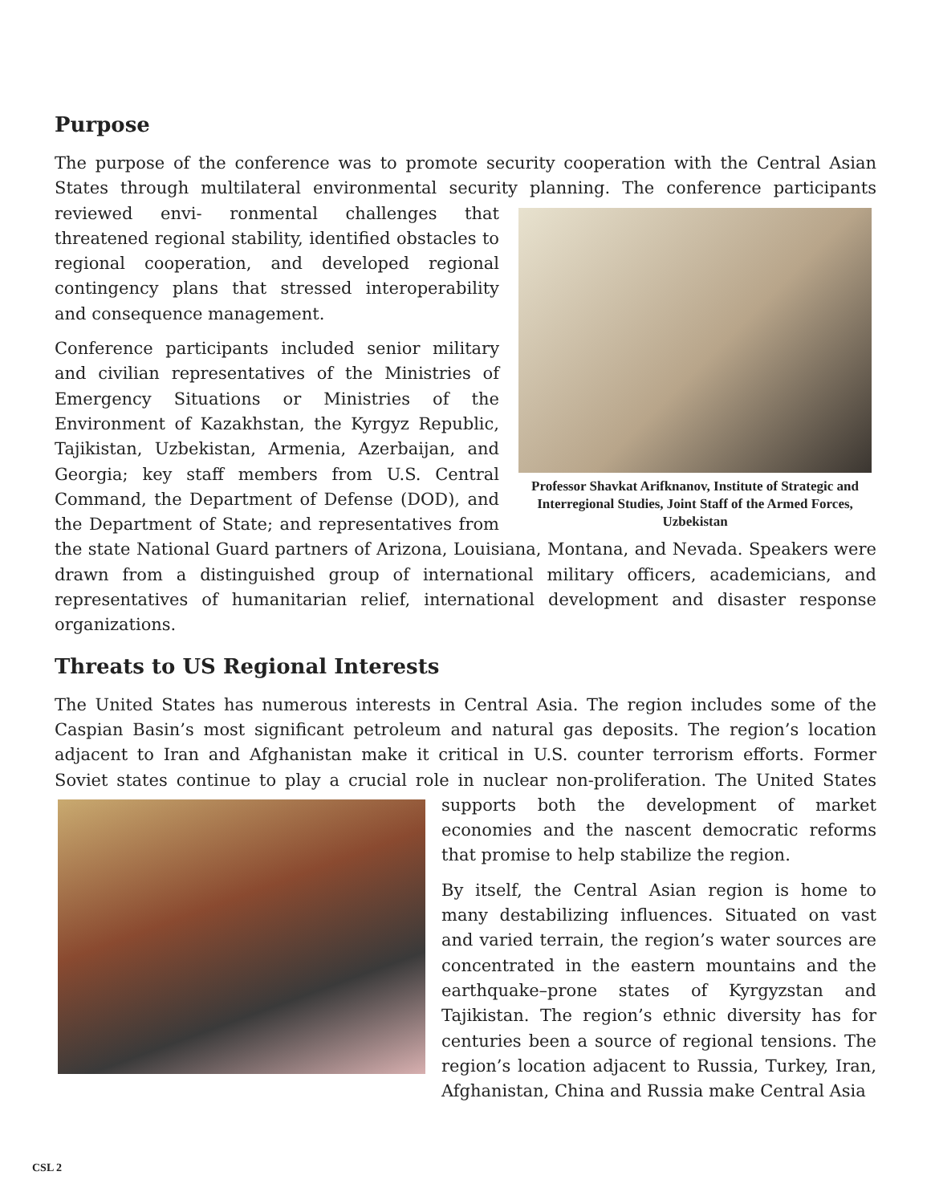Purpose
The purpose of the conference was to promote security cooperation with the Central Asian States through multilateral environmental security planning. The conference participants reviewed envi-
Professor Shavkat Arifknanov, Institute of Strategic and Interregional Studies, Joint Staff of the Armed Forces, Uzbekistan
ronmental challenges that threatened regional stability, identified obstacles to regional cooperation, and developed regional contingency plans that stressed interoperability and consequence management.
Conference participants included senior military and civilian representatives of the Ministries of Emergency Situations or Ministries of the Environment of Kazakhstan, the Kyrgyz Republic, Tajikistan, Uzbekistan, Armenia, Azerbaijan, and Georgia; key staff members from U.S. Central Command, the Department of Defense (DOD), and the Department of State; and representatives from the state National Guard partners of Arizona, Louisiana, Montana, and Nevada. Speakers were drawn from a distinguished group of international military officers, academicians, and representatives of humanitarian relief, international development and disaster response organizations.
Threats to US Regional Interests
The United States has numerous interests in Central Asia. The region includes some of the Caspian Basin’s most significant petroleum and natural gas deposits. The region’s location adjacent to Iran and Afghanistan make it critical in U.S. counter terrorism efforts. Former Soviet states continue to play a crucial role in nuclear non-proliferation. The United States supports both the development of market economies and the nascent democratic reforms that promise to help stabilize the region.
By itself, the Central Asian region is home to many destabilizing influences. Situated on vast and varied terrain, the region’s water sources are concentrated in the eastern mountains and the earthquake–prone states of Kyrgyzstan and Tajikistan. The region’s ethnic diversity has for centuries been a source of regional tensions. The region’s location adjacent to Russia, Turkey, Iran, Afghanistan, China and Russia make Central Asia
CSL 2